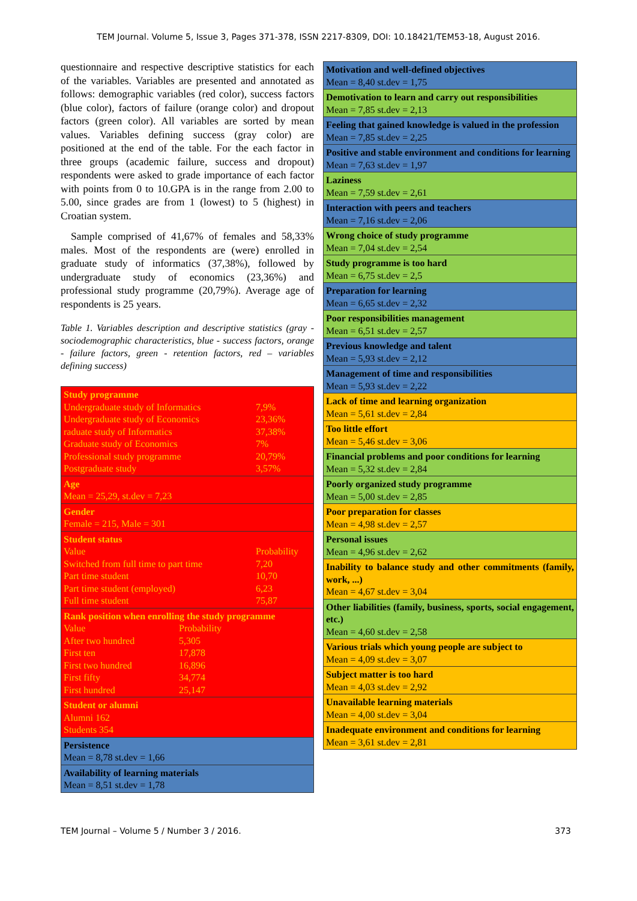TEM Journal. Volume 5, Issue 3, Pages 371-378, ISSN 2217-8309, DOI: 10.18421/TEM53-18, August 2016.
questionnaire and respective descriptive statistics for each of the variables. Variables are presented and annotated as follows: demographic variables (red color), success factors (blue color), factors of failure (orange color) and dropout factors (green color). All variables are sorted by mean values. Variables defining success (gray color) are positioned at the end of the table. For the each factor in three groups (academic failure, success and dropout) respondents were asked to grade importance of each factor with points from 0 to 10.GPA is in the range from 2.00 to 5.00, since grades are from 1 (lowest) to 5 (highest) in Croatian system.
Sample comprised of 41,67% of females and 58,33% males. Most of the respondents are (were) enrolled in graduate study of informatics (37,38%), followed by undergraduate study of economics (23,36%) and professional study programme (20,79%). Average age of respondents is 25 years.
Table 1. Variables description and descriptive statistics (gray - sociodemographic characteristics, blue - success factors, orange - failure factors, green - retention factors, red – variables defining success)
| Study programme Undergraduate study of Informatics 7,9% Undergraduate study of Economics 23,36% raduate study of Informatics 37,38% Graduate study of Economics 7% Professional study programme 20,79% Postgraduate study 3,57% |
| Age Mean = 25,29, st.dev = 7,23 |
| Gender Female = 215, Male = 301 |
| Student status Value Probability Switched from full time to part time 7,20 Part time student 10,70 Part time student (employed) 6,23 Full time student 75,87 |
| Rank position when enrolling the study programme Value Probability After two hundred 5,305 First ten 17,878 First two hundred 16,896 First fifty 34,774 First hundred 25,147 |
| Student or alumni Alumni 162 Students 354 |
| Persistence Mean = 8,78 st.dev = 1,66 |
| Availability of learning materials Mean = 8,51 st.dev = 1,78 |
| Motivation and well-defined objectives Mean = 8,40 st.dev = 1,75 |
| Demotivation to learn and carry out responsibilities Mean = 7,85 st.dev = 2,13 |
| Feeling that gained knowledge is valued in the profession Mean = 7,85 st.dev = 2,25 |
| Positive and stable environment and conditions for learning Mean = 7,63 st.dev = 1,97 |
| Laziness Mean = 7,59 st.dev = 2,61 |
| Interaction with peers and teachers Mean = 7,16 st.dev = 2,06 |
| Wrong choice of study programme Mean = 7,04 st.dev = 2,54 |
| Study programme is too hard Mean = 6,75 st.dev = 2,5 |
| Preparation for learning Mean = 6,65 st.dev = 2,32 |
| Poor responsibilities management Mean = 6,51 st.dev = 2,57 |
| Previous knowledge and talent Mean = 5,93 st.dev = 2,12 |
| Management of time and responsibilities Mean = 5,93 st.dev = 2,22 |
| Lack of time and learning organization Mean = 5,61 st.dev = 2,84 |
| Too little effort Mean = 5,46 st.dev = 3,06 |
| Financial problems and poor conditions for learning Mean = 5,32 st.dev = 2,84 |
| Poorly organized study programme Mean = 5,00 st.dev = 2,85 |
| Poor preparation for classes Mean = 4,98 st.dev = 2,57 |
| Personal issues Mean = 4,96 st.dev = 2,62 |
| Inability to balance study and other commitments (family, work, ...) Mean = 4,67 st.dev = 3,04 |
| Other liabilities (family, business, sports, social engagement, etc.) Mean = 4,60 st.dev = 2,58 |
| Various trials which young people are subject to Mean = 4,09 st.dev = 3,07 |
| Subject matter is too hard Mean = 4,03 st.dev = 2,92 |
| Unavailable learning materials Mean = 4,00 st.dev = 3,04 |
| Inadequate environment and conditions for learning Mean = 3,61 st.dev = 2,81 |
TEM Journal – Volume 5 / Number 3 / 2016. 373